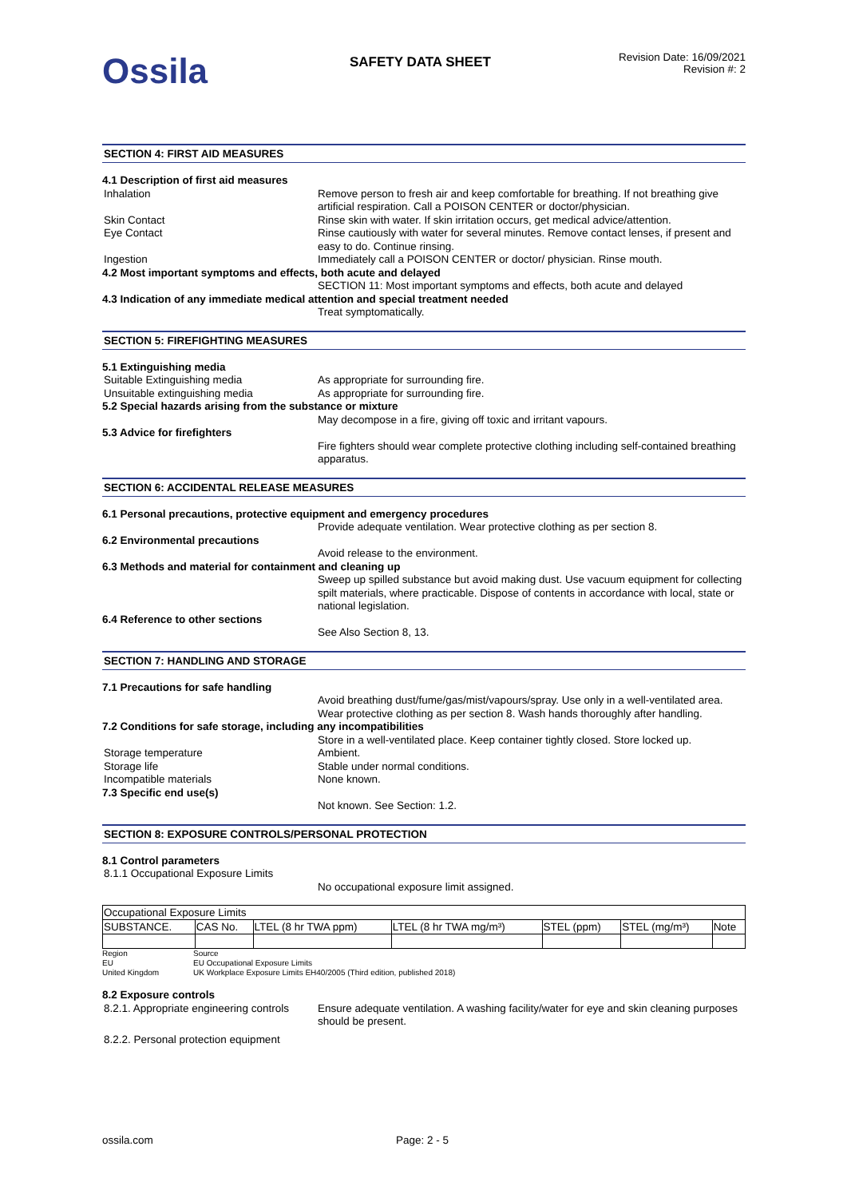Ossila
SAFETY DATA SHEET
Revision Date: 16/09/2021
Revision #: 2
SECTION 4: FIRST AID MEASURES
4.1 Description of first aid measures
Inhalation Remove person to fresh air and keep comfortable for breathing. If not breathing give artificial respiration. Call a POISON CENTER or doctor/physician.
Skin Contact Rinse skin with water. If skin irritation occurs, get medical advice/attention.
Eye Contact Rinse cautiously with water for several minutes. Remove contact lenses, if present and easy to do. Continue rinsing.
Ingestion Immediately call a POISON CENTER or doctor/ physician. Rinse mouth.
4.2 Most important symptoms and effects, both acute and delayed
SECTION 11: Most important symptoms and effects, both acute and delayed
4.3 Indication of any immediate medical attention and special treatment needed
Treat symptomatically.
SECTION 5: FIREFIGHTING MEASURES
5.1 Extinguishing media
Suitable Extinguishing media As appropriate for surrounding fire.
Unsuitable extinguishing media As appropriate for surrounding fire.
5.2 Special hazards arising from the substance or mixture
May decompose in a fire, giving off toxic and irritant vapours.
5.3 Advice for firefighters
Fire fighters should wear complete protective clothing including self-contained breathing apparatus.
SECTION 6: ACCIDENTAL RELEASE MEASURES
6.1 Personal precautions, protective equipment and emergency procedures
Provide adequate ventilation. Wear protective clothing as per section 8.
6.2 Environmental precautions
Avoid release to the environment.
6.3 Methods and material for containment and cleaning up
Sweep up spilled substance but avoid making dust. Use vacuum equipment for collecting spilt materials, where practicable. Dispose of contents in accordance with local, state or national legislation.
6.4 Reference to other sections
See Also Section 8, 13.
SECTION 7: HANDLING AND STORAGE
7.1 Precautions for safe handling
Avoid breathing dust/fume/gas/mist/vapours/spray. Use only in a well-ventilated area. Wear protective clothing as per section 8. Wash hands thoroughly after handling.
7.2 Conditions for safe storage, including any incompatibilities
Store in a well-ventilated place. Keep container tightly closed. Store locked up.
Storage temperature Ambient.
Storage life Stable under normal conditions.
Incompatible materials None known.
7.3 Specific end use(s)
Not known. See Section: 1.2.
SECTION 8: EXPOSURE CONTROLS/PERSONAL PROTECTION
8.1 Control parameters
8.1.1 Occupational Exposure Limits
No occupational exposure limit assigned.
| Occupational Exposure Limits | | | | | | |
| SUBSTANCE. | CAS No. | LTEL (8 hr TWA ppm) | LTEL (8 hr TWA mg/m³) | STEL (ppm) | STEL (mg/m³) | Note |
Region Source
EU EU Occupational Exposure Limits
United Kingdom UK Workplace Exposure Limits EH40/2005 (Third edition, published 2018)
8.2 Exposure controls
8.2.1. Appropriate engineering controls
Ensure adequate ventilation. A washing facility/water for eye and skin cleaning purposes should be present.
8.2.2. Personal protection equipment
ossila.com Page: 2 - 5